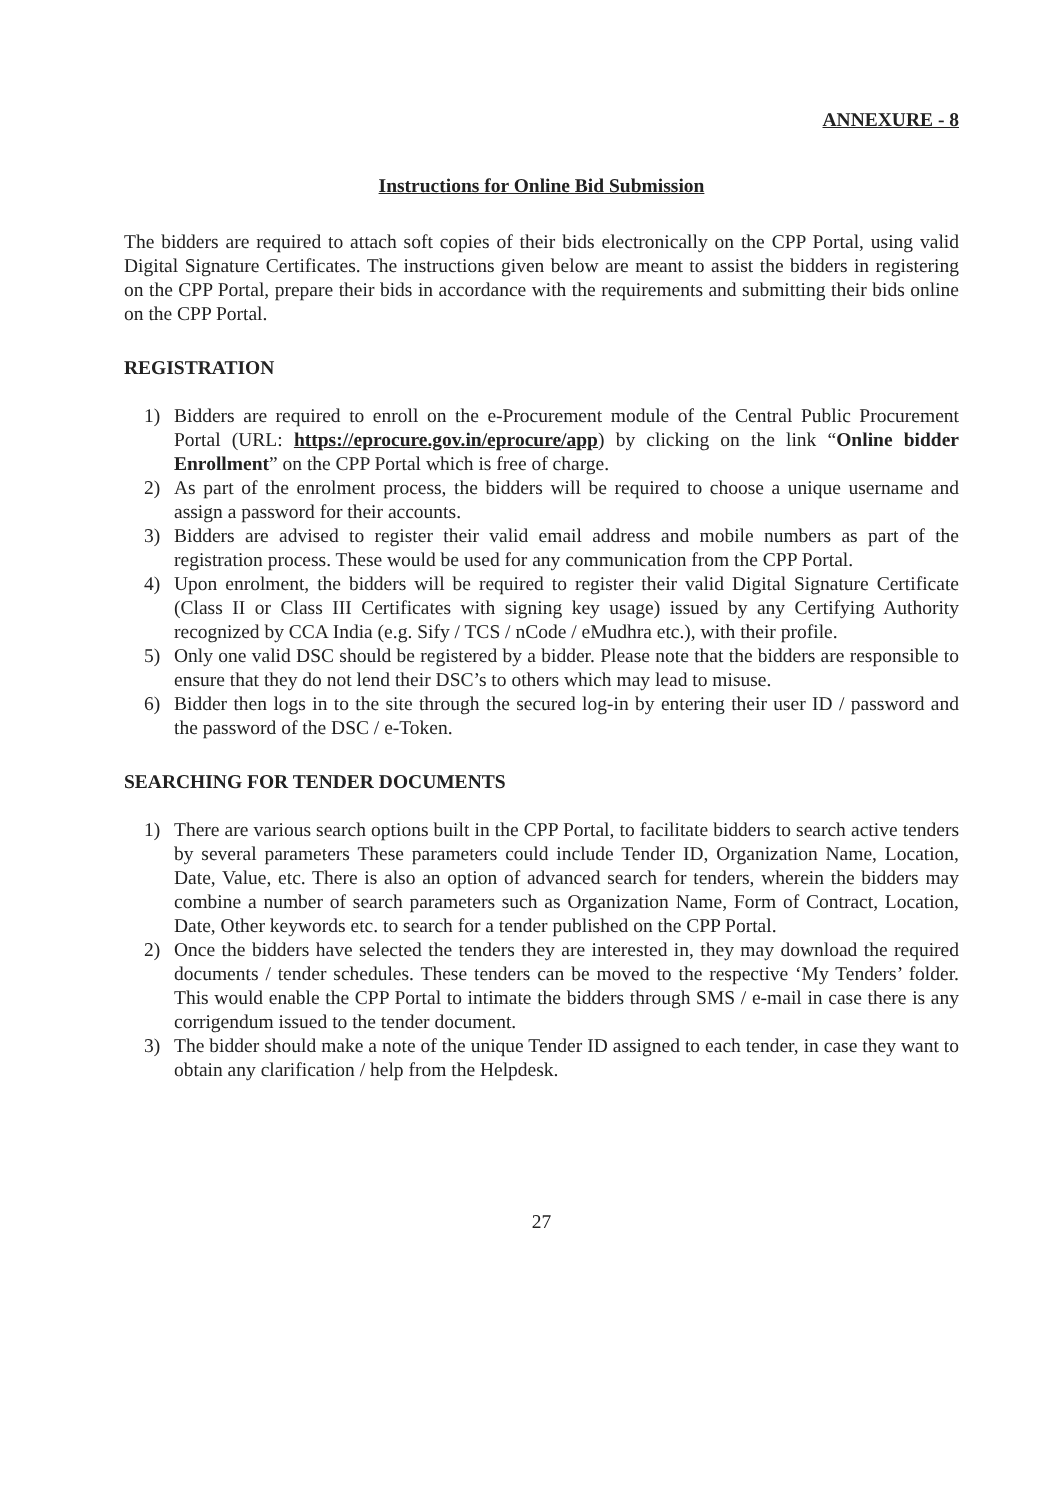ANNEXURE - 8
Instructions for Online Bid Submission
The bidders are required to attach soft copies of their bids electronically on the CPP Portal, using valid Digital Signature Certificates. The instructions given below are meant to assist the bidders in registering on the CPP Portal, prepare their bids in accordance with the requirements and submitting their bids online on the CPP Portal.
REGISTRATION
1) Bidders are required to enroll on the e-Procurement module of the Central Public Procurement Portal (URL: https://eprocure.gov.in/eprocure/app) by clicking on the link “Online bidder Enrollment” on the CPP Portal which is free of charge.
2) As part of the enrolment process, the bidders will be required to choose a unique username and assign a password for their accounts.
3) Bidders are advised to register their valid email address and mobile numbers as part of the registration process. These would be used for any communication from the CPP Portal.
4) Upon enrolment, the bidders will be required to register their valid Digital Signature Certificate (Class II or Class III Certificates with signing key usage) issued by any Certifying Authority recognized by CCA India (e.g. Sify / TCS / nCode / eMudhra etc.), with their profile.
5) Only one valid DSC should be registered by a bidder. Please note that the bidders are responsible to ensure that they do not lend their DSC’s to others which may lead to misuse.
6) Bidder then logs in to the site through the secured log-in by entering their user ID / password and the password of the DSC / e-Token.
SEARCHING FOR TENDER DOCUMENTS
1) There are various search options built in the CPP Portal, to facilitate bidders to search active tenders by several parameters These parameters could include Tender ID, Organization Name, Location, Date, Value, etc. There is also an option of advanced search for tenders, wherein the bidders may combine a number of search parameters such as Organization Name, Form of Contract, Location, Date, Other keywords etc. to search for a tender published on the CPP Portal.
2) Once the bidders have selected the tenders they are interested in, they may download the required documents / tender schedules. These tenders can be moved to the respective ‘My Tenders’ folder. This would enable the CPP Portal to intimate the bidders through SMS / e-mail in case there is any corrigendum issued to the tender document.
3) The bidder should make a note of the unique Tender ID assigned to each tender, in case they want to obtain any clarification / help from the Helpdesk.
27